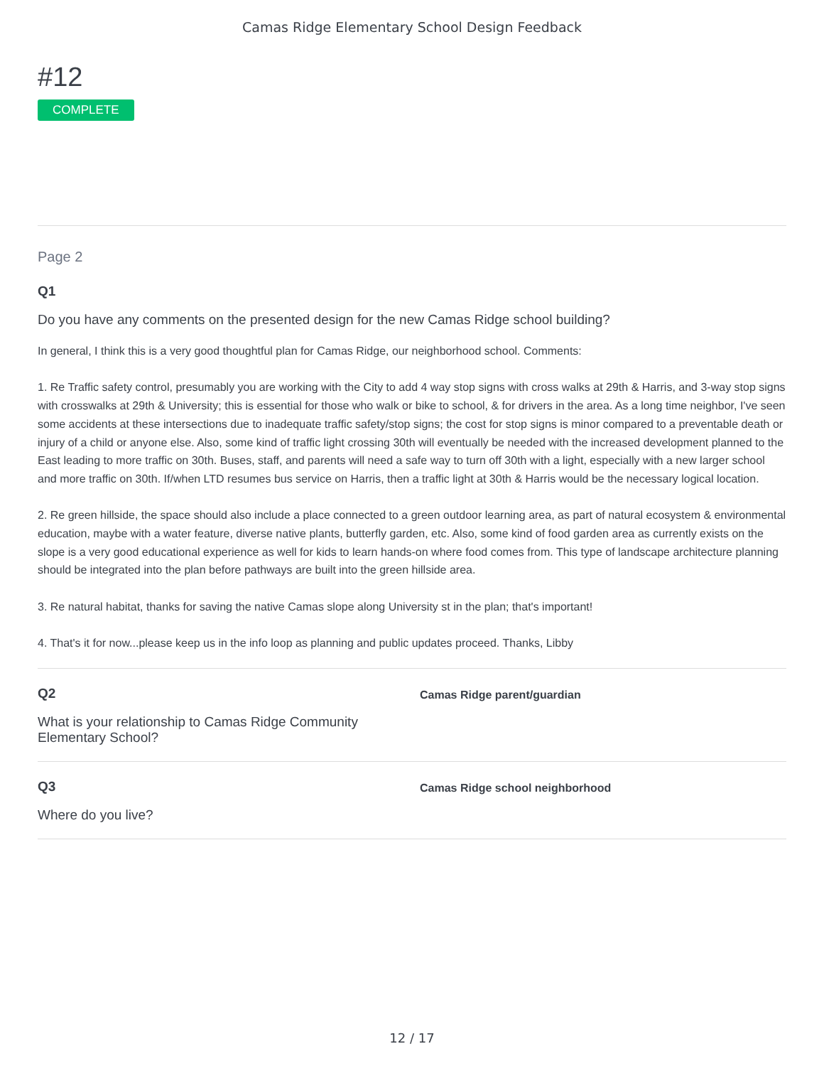Camas Ridge Elementary School Design Feedback
#12
COMPLETE
Page 2
Q1
Do you have any comments on the presented design for the new Camas Ridge school building?
In general, I think this is a very good thoughtful plan for Camas Ridge, our neighborhood school. Comments:
1. Re Traffic safety control, presumably you are working with the City to add 4 way stop signs with cross walks at 29th & Harris, and 3-way stop signs with crosswalks at 29th & University; this is essential for those who walk or bike to school, & for drivers in the area. As a long time neighbor, I've seen some accidents at these intersections due to inadequate traffic safety/stop signs; the cost for stop signs is minor compared to a preventable death or injury of a child or anyone else. Also, some kind of traffic light crossing 30th will eventually be needed with the increased development planned to the East leading to more traffic on 30th. Buses, staff, and parents will need a safe way to turn off 30th with a light, especially with a new larger school and more traffic on 30th. If/when LTD resumes bus service on Harris, then a traffic light at 30th & Harris would be the necessary logical location.
2. Re green hillside, the space should also include a place connected to a green outdoor learning area, as part of natural ecosystem & environmental education, maybe with a water feature, diverse native plants, butterfly garden, etc. Also, some kind of food garden area as currently exists on the slope is a very good educational experience as well for kids to learn hands-on where food comes from. This type of landscape architecture planning should be integrated into the plan before pathways are built into the green hillside area.
3. Re natural habitat, thanks for saving the native Camas slope along University st in the plan; that's important!
4. That's it for now...please keep us in the info loop as planning and public updates proceed. Thanks, Libby
Q2
What is your relationship to Camas Ridge Community Elementary School?
Camas Ridge parent/guardian
Q3
Where do you live?
Camas Ridge school neighborhood
12 / 17